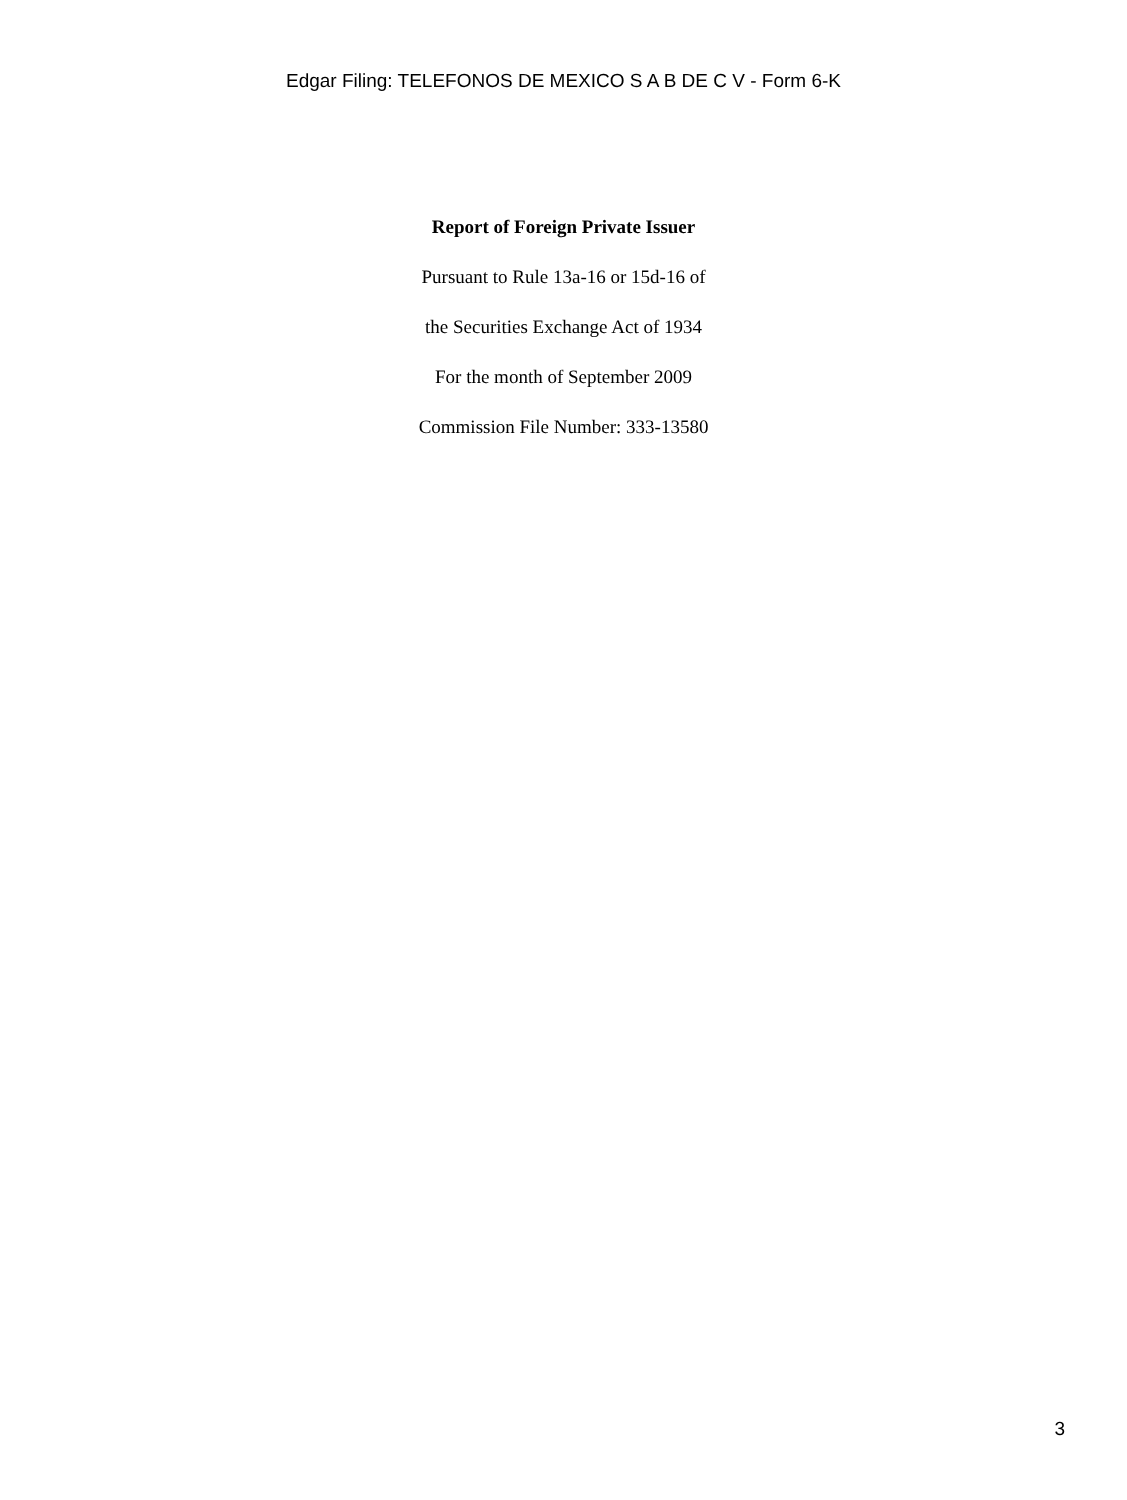Edgar Filing: TELEFONOS DE MEXICO S A B DE C V - Form 6-K
Report of Foreign Private Issuer
Pursuant to Rule 13a-16 or 15d-16 of
the Securities Exchange Act of 1934
For the month of September 2009
Commission File Number: 333-13580
3